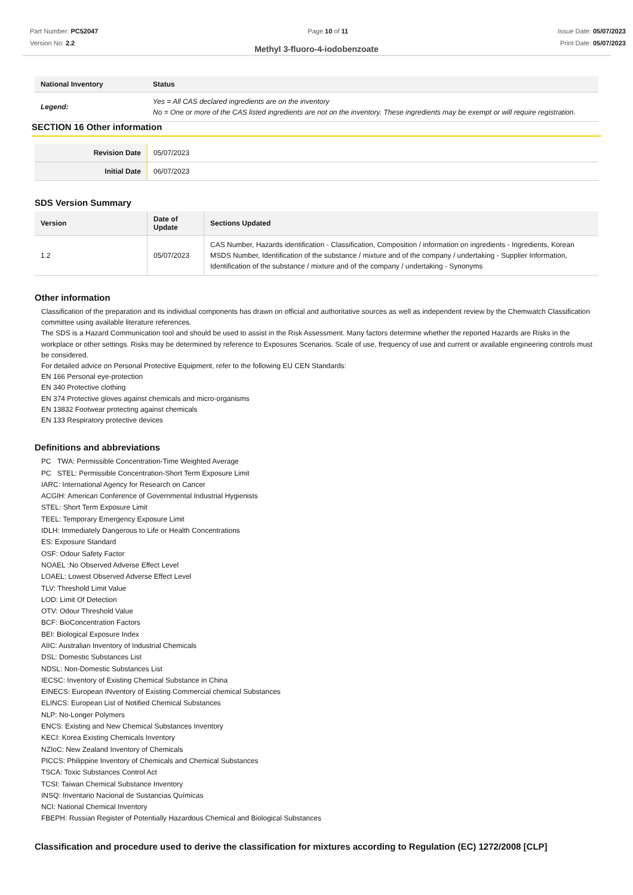Part Number: PC52047
Version No: 2.2
Page 10 of 11 Issue Date: 05/07/2023
Print Date: 05/07/2023
Methyl 3-fluoro-4-iodobenzoate
| National Inventory | Status |
| --- | --- |
| Legend: | Yes = All CAS declared ingredients are on the inventory No = One or more of the CAS listed ingredients are not on the inventory. These ingredients may be exempt or will require registration. |
SECTION 16 Other information
| Revision Date | 05/07/2023 |
| Initial Date | 06/07/2023 |
SDS Version Summary
| Version | Date of Update | Sections Updated |
| --- | --- | --- |
| 1.2 | 05/07/2023 | CAS Number, Hazards identification - Classification, Composition / information on ingredients - Ingredients, Korean MSDS Number, Identification of the substance / mixture and of the company / undertaking - Supplier Information, Identification of the substance / mixture and of the company / undertaking - Synonyms |
Other information
Classification of the preparation and its individual components has drawn on official and authoritative sources as well as independent review by the Chemwatch Classification committee using available literature references.
The SDS is a Hazard Communication tool and should be used to assist in the Risk Assessment. Many factors determine whether the reported Hazards are Risks in the workplace or other settings. Risks may be determined by reference to Exposures Scenarios. Scale of use, frequency of use and current or available engineering controls must be considered.
For detailed advice on Personal Protective Equipment, refer to the following EU CEN Standards:
EN 166 Personal eye-protection
EN 340 Protective clothing
EN 374 Protective gloves against chemicals and micro-organisms
EN 13832 Footwear protecting against chemicals
EN 133 Respiratory protective devices
Definitions and abbreviations
PC TWA: Permissible Concentration-Time Weighted Average
PC STEL: Permissible Concentration-Short Term Exposure Limit
IARC: International Agency for Research on Cancer
ACGIH: American Conference of Governmental Industrial Hygienists
STEL: Short Term Exposure Limit
TEEL: Temporary Emergency Exposure Limit
IDLH: Immediately Dangerous to Life or Health Concentrations
ES: Exposure Standard
OSF: Odour Safety Factor
NOAEL :No Observed Adverse Effect Level
LOAEL: Lowest Observed Adverse Effect Level
TLV: Threshold Limit Value
LOD: Limit Of Detection
OTV: Odour Threshold Value
BCF: BioConcentration Factors
BEI: Biological Exposure Index
AIIC: Australian Inventory of Industrial Chemicals
DSL: Domestic Substances List
NDSL: Non-Domestic Substances List
IECSC: Inventory of Existing Chemical Substance in China
EINECS: European INventory of Existing Commercial chemical Substances
ELINCS: European List of Notified Chemical Substances
NLP: No-Longer Polymers
ENCS: Existing and New Chemical Substances Inventory
KECI: Korea Existing Chemicals Inventory
NZIoC: New Zealand Inventory of Chemicals
PICCS: Philippine Inventory of Chemicals and Chemical Substances
TSCA: Toxic Substances Control Act
TCSI: Taiwan Chemical Substance Inventory
INSQ: Inventario Nacional de Sustancias Químicas
NCI: National Chemical Inventory
FBEPH: Russian Register of Potentially Hazardous Chemical and Biological Substances
Classification and procedure used to derive the classification for mixtures according to Regulation (EC) 1272/2008 [CLP]